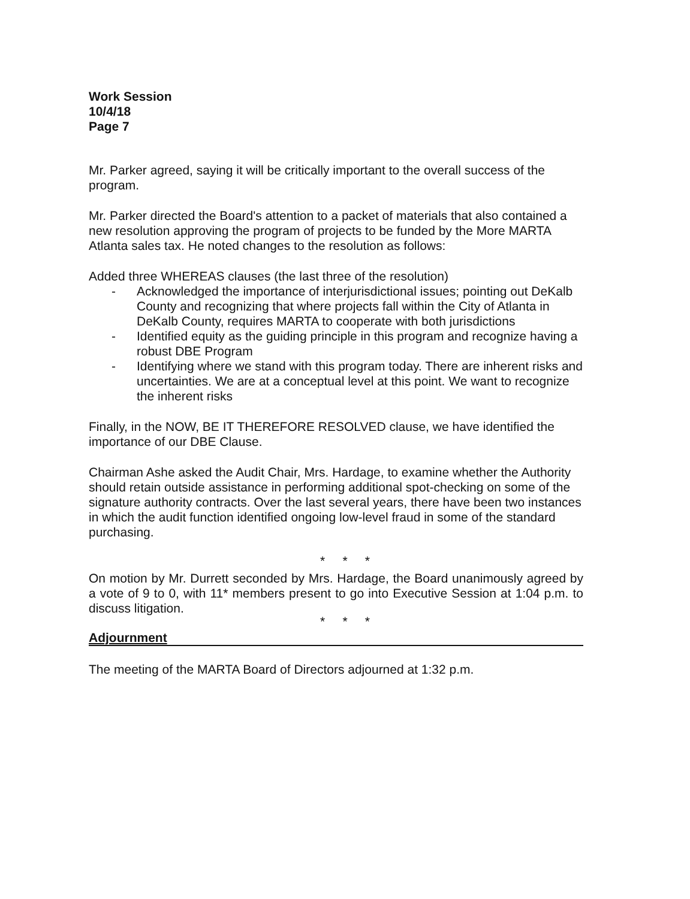Work Session
10/4/18
Page 7
Mr. Parker agreed, saying it will be critically important to the overall success of the program.
Mr. Parker directed the Board's attention to a packet of materials that also contained a new resolution approving the program of projects to be funded by the More MARTA Atlanta sales tax. He noted changes to the resolution as follows:
Added three WHEREAS clauses (the last three of the resolution)
- Acknowledged the importance of interjurisdictional issues; pointing out DeKalb County and recognizing that where projects fall within the City of Atlanta in DeKalb County, requires MARTA to cooperate with both jurisdictions
- Identified equity as the guiding principle in this program and recognize having a robust DBE Program
- Identifying where we stand with this program today. There are inherent risks and uncertainties. We are at a conceptual level at this point. We want to recognize the inherent risks
Finally, in the NOW, BE IT THEREFORE RESOLVED clause, we have identified the importance of our DBE Clause.
Chairman Ashe asked the Audit Chair, Mrs. Hardage, to examine whether the Authority should retain outside assistance in performing additional spot-checking on some of the signature authority contracts. Over the last several years, there have been two instances in which the audit function identified ongoing low-level fraud in some of the standard purchasing.
* * *
On motion by Mr. Durrett seconded by Mrs. Hardage, the Board unanimously agreed by a vote of 9 to 0, with 11* members present to go into Executive Session at 1:04 p.m. to discuss litigation.
* * *
Adjournment
The meeting of the MARTA Board of Directors adjourned at 1:32 p.m.